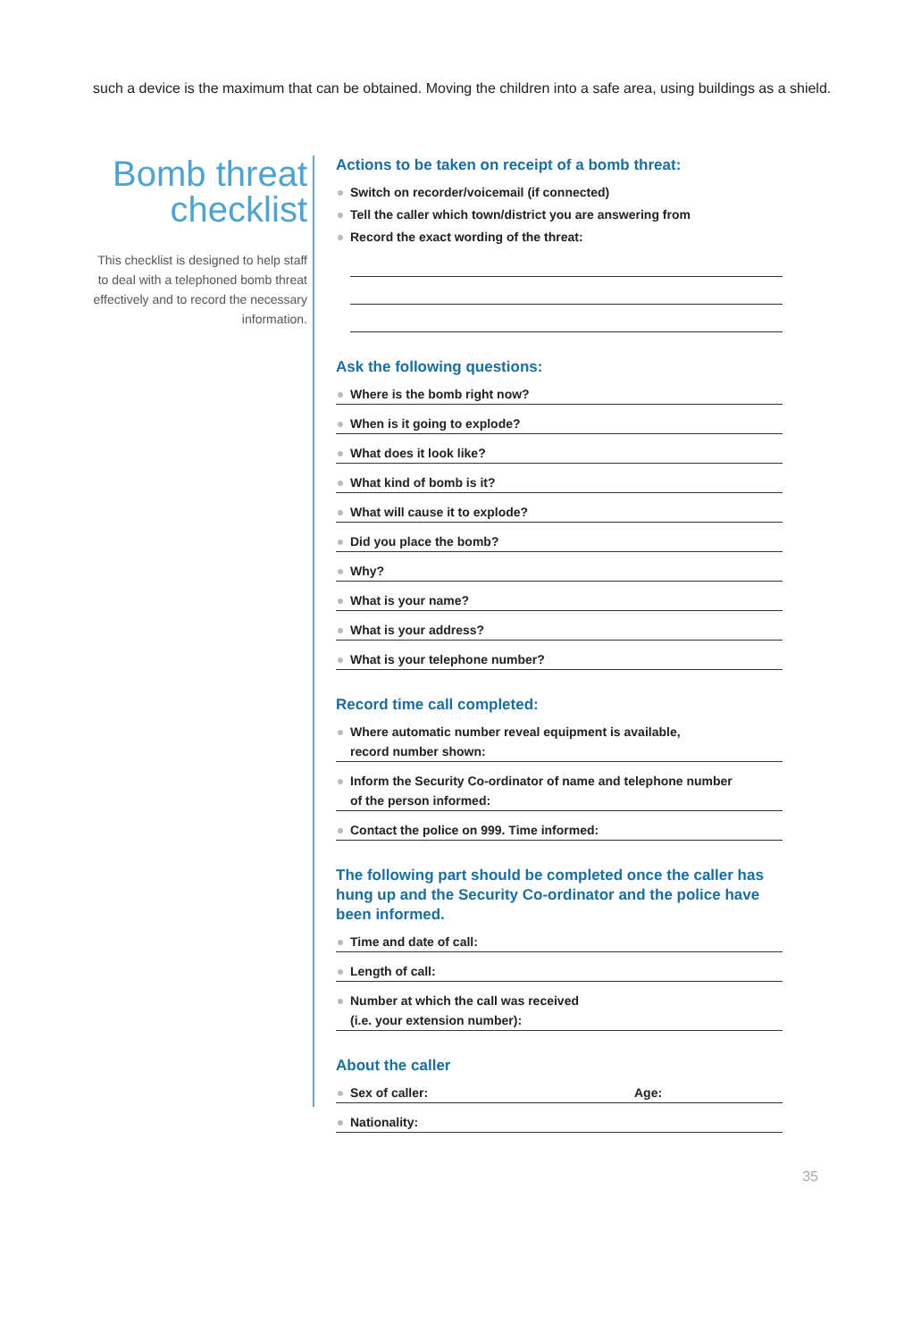such a device is the maximum that can be obtained. Moving the children into a safe area, using buildings as a shield.
Bomb threat checklist
This checklist is designed to help staff to deal with a telephoned bomb threat effectively and to record the necessary information.
Actions to be taken on receipt of a bomb threat:
Switch on recorder/voicemail (if connected)
Tell the caller which town/district you are answering from
Record the exact wording of the threat:
Ask the following questions:
Where is the bomb right now?
When is it going to explode?
What does it look like?
What kind of bomb is it?
What will cause it to explode?
Did you place the bomb?
Why?
What is your name?
What is your address?
What is your telephone number?
Record time call completed:
Where automatic number reveal equipment is available,
record number shown:
Inform the Security Co-ordinator of name and telephone number
of the person informed:
Contact the police on 999. Time informed:
The following part should be completed once the caller has hung up and the Security Co-ordinator and the police have been informed.
Time and date of call:
Length of call:
Number at which the call was received
(i.e. your extension number):
About the caller
Sex of caller: Age:
Nationality:
35